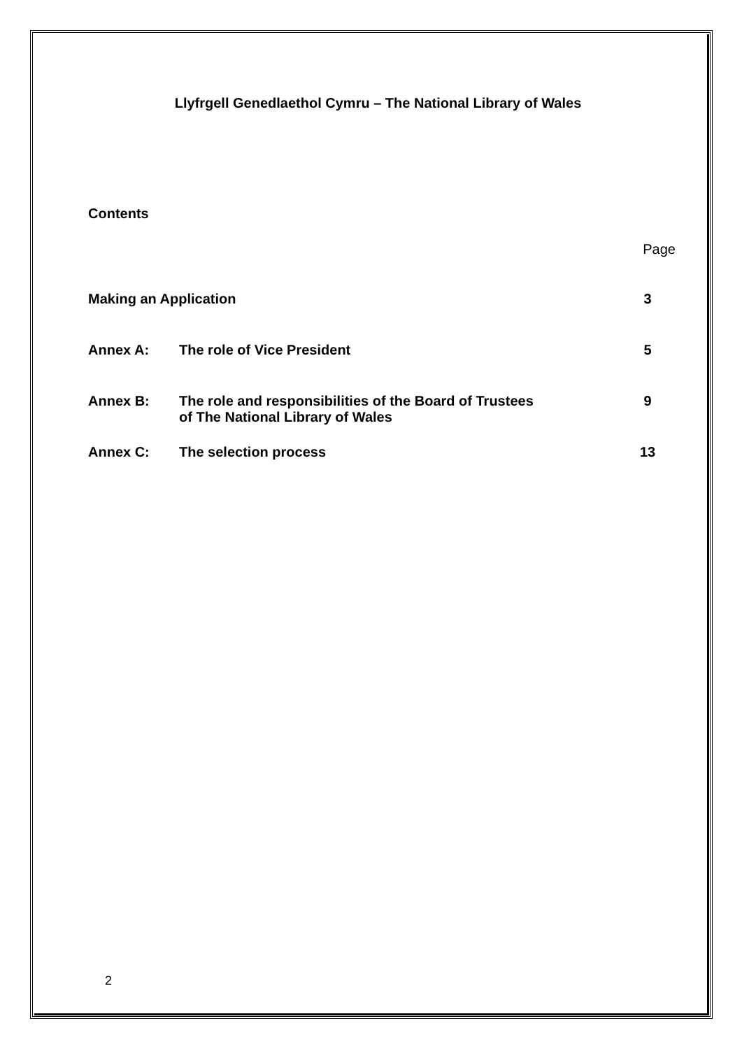Llyfrgell Genedlaethol Cymru – The National Library of Wales
Contents
| | | Page |
| Making an Application | | 3 |
| Annex A: | The role of Vice President | 5 |
| Annex B: | The role and responsibilities of the Board of Trustees of The National Library of Wales | 9 |
| Annex C: | The selection process | 13 |
2